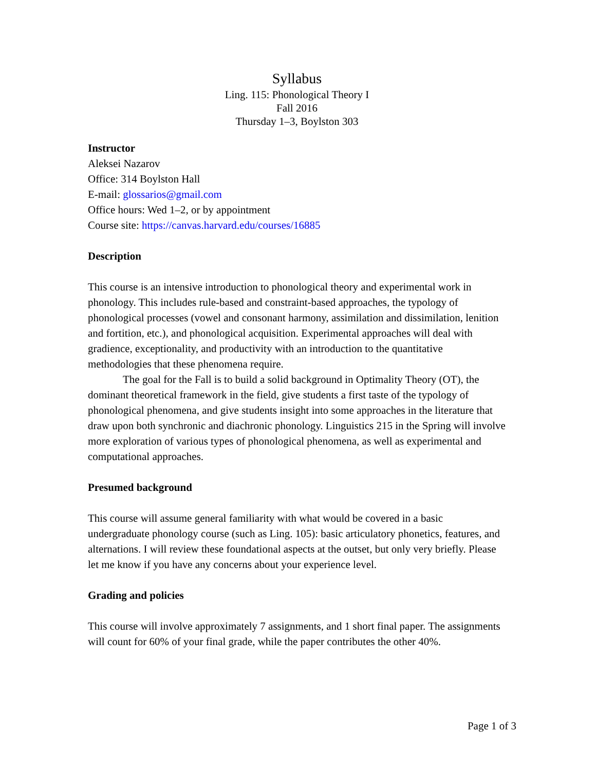Syllabus
Ling. 115: Phonological Theory I
Fall 2016
Thursday 1–3, Boylston 303
Instructor
Aleksei Nazarov
Office: 314 Boylston Hall
E-mail: glossarios@gmail.com
Office hours: Wed 1–2, or by appointment
Course site: https://canvas.harvard.edu/courses/16885
Description
This course is an intensive introduction to phonological theory and experimental work in phonology. This includes rule-based and constraint-based approaches, the typology of phonological processes (vowel and consonant harmony, assimilation and dissimilation, lenition and fortition, etc.), and phonological acquisition. Experimental approaches will deal with gradience, exceptionality, and productivity with an introduction to the quantitative methodologies that these phenomena require.
The goal for the Fall is to build a solid background in Optimality Theory (OT), the dominant theoretical framework in the field, give students a first taste of the typology of phonological phenomena, and give students insight into some approaches in the literature that draw upon both synchronic and diachronic phonology. Linguistics 215 in the Spring will involve more exploration of various types of phonological phenomena, as well as experimental and computational approaches.
Presumed background
This course will assume general familiarity with what would be covered in a basic undergraduate phonology course (such as Ling. 105): basic articulatory phonetics, features, and alternations. I will review these foundational aspects at the outset, but only very briefly. Please let me know if you have any concerns about your experience level.
Grading and policies
This course will involve approximately 7 assignments, and 1 short final paper. The assignments will count for 60% of your final grade, while the paper contributes the other 40%.
Page 1 of 3